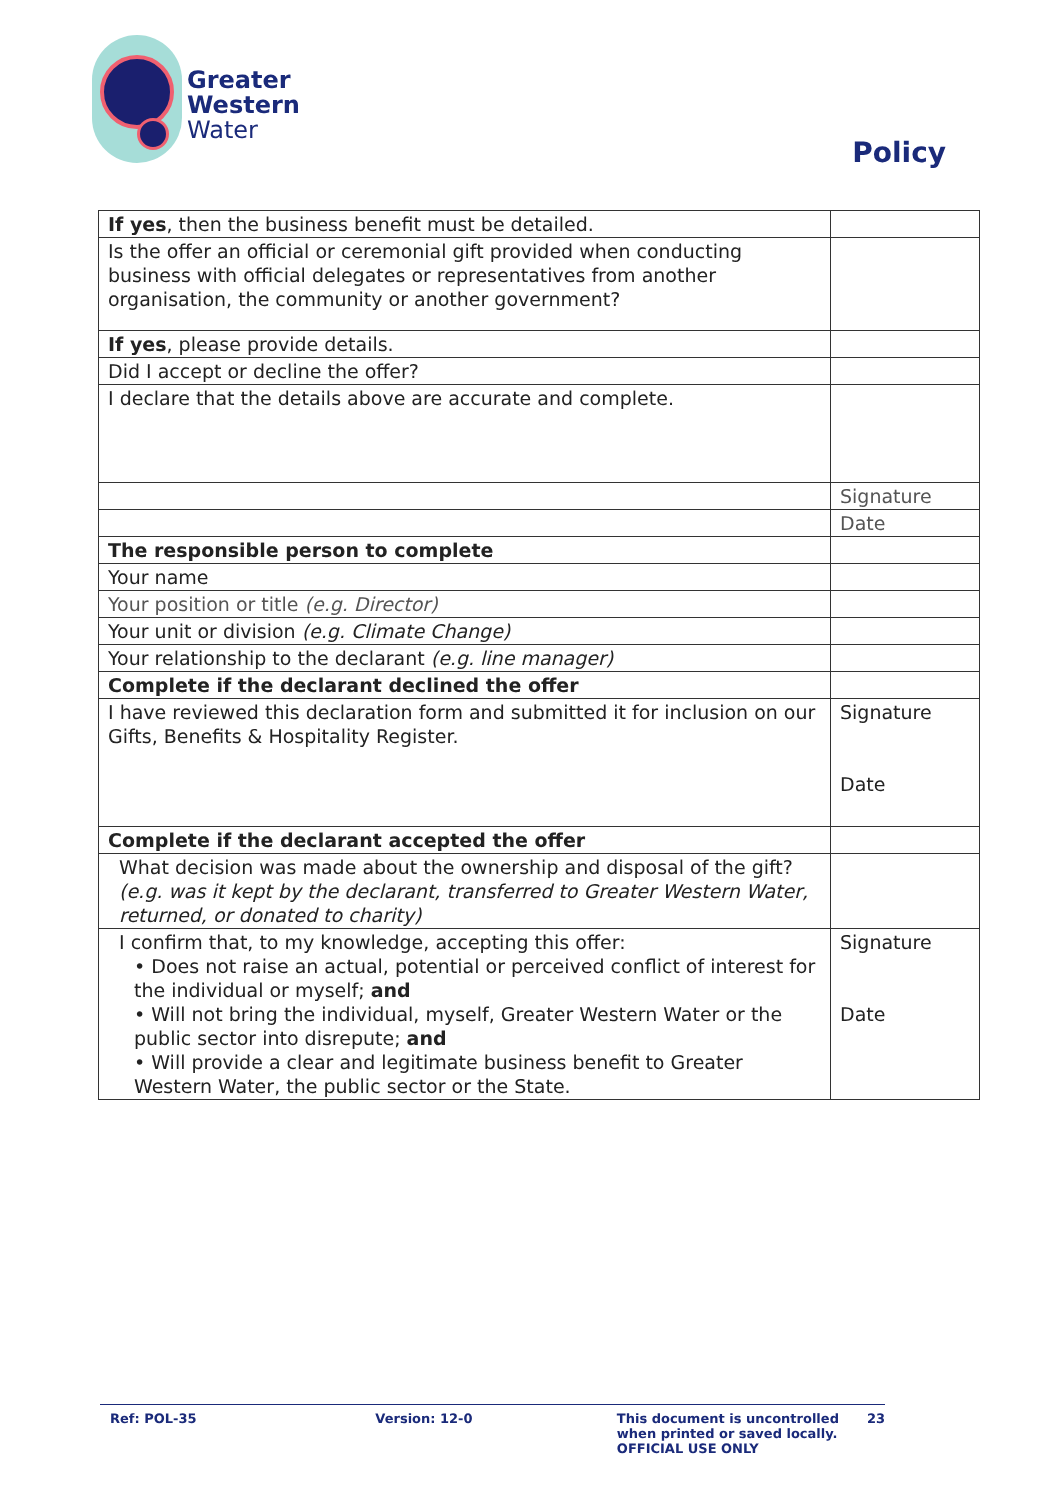Greater
Western
Water
Policy
| If yes , then the business benefit must be detailed. | |
| Is the offer an official or ceremonial gift provided when conducting business with official delegates or representatives from another organisation, the community or another government? | |
| If yes , please provide details. | |
| Did I accept or decline the offer? | |
| I declare that the details above are accurate and complete. | |
| | Signature |
| | Date |
| The responsible person to complete | |
| Your name | |
| Your position or title (e.g. Director) | |
| Your unit or division (e.g. Climate Change) | |
| Your relationship to the declarant (e.g. line manager) | |
| Complete if the declarant declined the offer | |
| I have reviewed this declaration form and submitted it for inclusion on our Gifts, Benefits & Hospitality Register. | Signature Date |
| Complete if the declarant accepted the offer | |
| What decision was made about the ownership and disposal of the gift? (e.g. was it kept by the declarant, transferred to Greater Western Water, returned, or donated to charity) | |
| I confirm that, to my knowledge, accepting this offer: • Does not raise an actual, potential or perceived conflict of interest for the individual or myself; and • Will not bring the individual, myself, Greater Western Water or the public sector into disrepute; and • Will provide a clear and legitimate business benefit to Greater Western Water, the public sector or the State. | Signature Date |
Ref: POL-35 Version: 12-0 This document is uncontrolled when printed or saved locally.
OFFICIAL USE ONLY
23